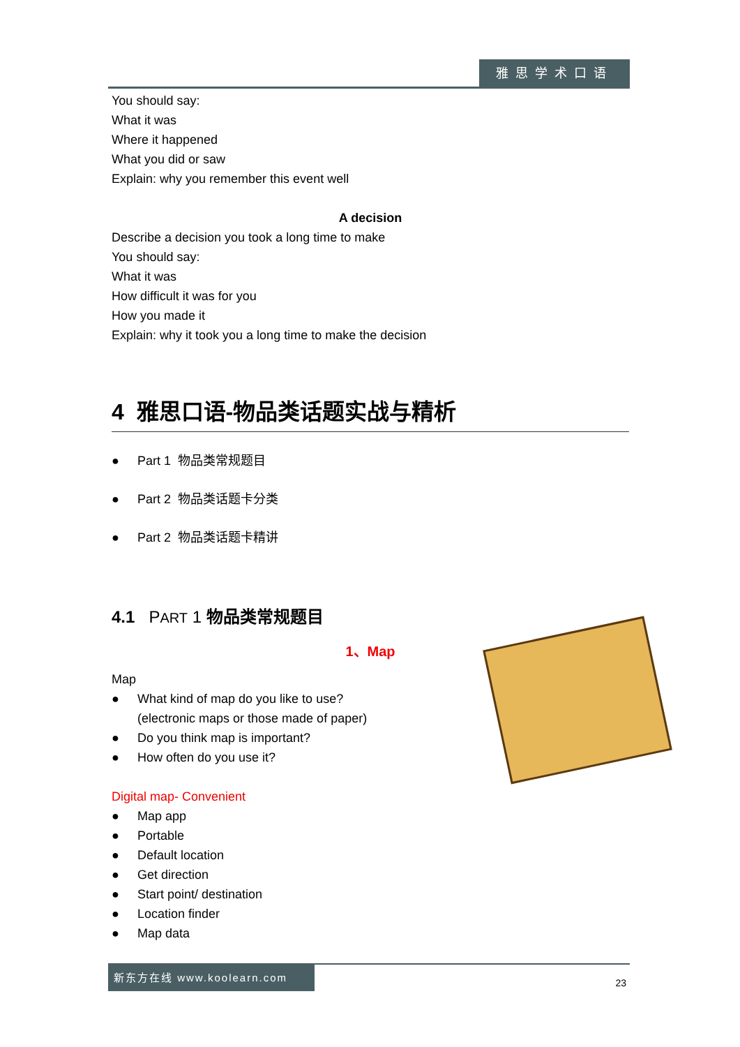雅思学术口语
You should say:
What it was
Where it happened
What you did or saw
Explain: why you remember this event well
A decision
Describe a decision you took a long time to make
You should say:
What it was
How difficult it was for you
How you made it
Explain: why it took you a long time to make the decision
4 雅思口语-物品类话题实战与精析
● Part 1 物品类常规题目
● Part 2 物品类话题卡分类
● Part 2 物品类话题卡精讲
4.1 PART 1 物品类常规题目
1、Map
Map
● What kind of map do you like to use?
(electronic maps or those made of paper)
● Do you think map is important?
● How often do you use it?
Digital map- Convenient
● Map app
● Portable
● Default location
● Get direction
● Start point/ destination
● Location finder
● Map data
新东方在线 www.koolearn.com
23